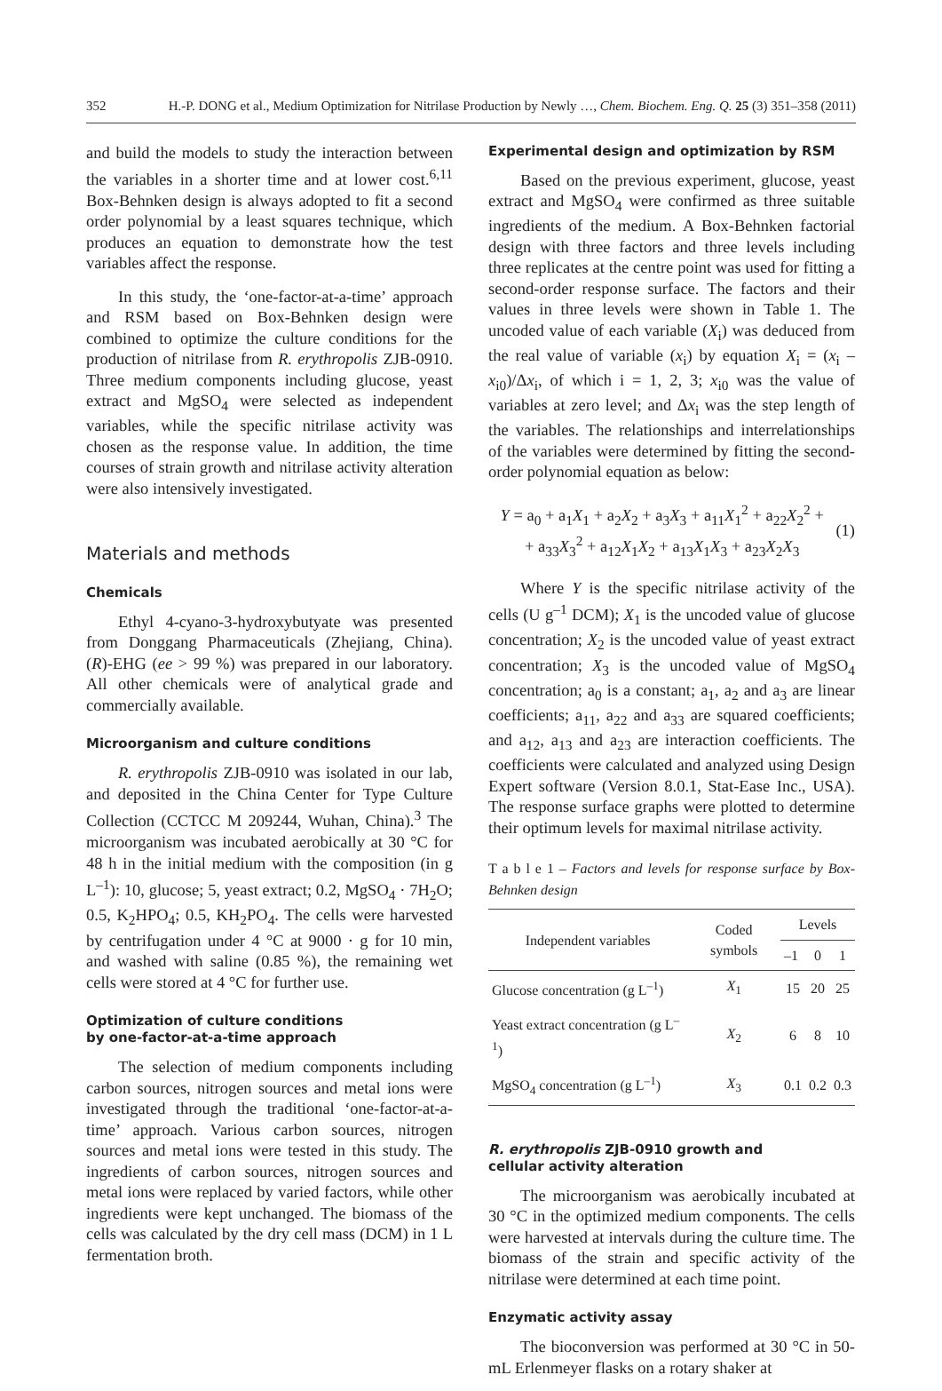352 H.-P. DONG et al., Medium Optimization for Nitrilase Production by Newly …, Chem. Biochem. Eng. Q. 25 (3) 351–358 (2011)
and build the models to study the interaction between the variables in a shorter time and at lower cost.<sup>6,11</sup> Box-Behnken design is always adopted to fit a second order polynomial by a least squares technique, which produces an equation to demonstrate how the test variables affect the response.
In this study, the ‘one-factor-at-a-time’ approach and RSM based on Box-Behnken design were combined to optimize the culture conditions for the production of nitrilase from R. erythropolis ZJB-0910. Three medium components including glucose, yeast extract and MgSO<sub>4</sub> were selected as independent variables, while the specific nitrilase activity was chosen as the response value. In addition, the time courses of strain growth and nitrilase activity alteration were also intensively investigated.
Materials and methods
Chemicals
Ethyl 4-cyano-3-hydroxybutyate was presented from Donggang Pharmaceuticals (Zhejiang, China). (R)-EHG (ee > 99 %) was prepared in our laboratory. All other chemicals were of analytical grade and commercially available.
Microorganism and culture conditions
R. erythropolis ZJB-0910 was isolated in our lab, and deposited in the China Center for Type Culture Collection (CCTCC M 209244, Wuhan, China).<sup>3</sup> The microorganism was incubated aerobically at 30 °C for 48 h in the initial medium with the composition (in g L<sup>–1</sup>): 10, glucose; 5, yeast extract; 0.2, MgSO<sub>4</sub> · 7H<sub>2</sub>O; 0.5, K<sub>2</sub>HPO<sub>4</sub>; 0.5, KH<sub>2</sub>PO<sub>4</sub>. The cells were harvested by centrifugation under 4 °C at 9000 · g for 10 min, and washed with saline (0.85 %), the remaining wet cells were stored at 4 °C for further use.
Optimization of culture conditions
by one-factor-at-a-time approach
The selection of medium components including carbon sources, nitrogen sources and metal ions were investigated through the traditional ‘one-factor-at-a-time’ approach. Various carbon sources, nitrogen sources and metal ions were tested in this study. The ingredients of carbon sources, nitrogen sources and metal ions were replaced by varied factors, while other ingredients were kept unchanged. The biomass of the cells was calculated by the dry cell mass (DCM) in 1 L fermentation broth.
Experimental design and optimization by RSM
Based on the previous experiment, glucose, yeast extract and MgSO<sub>4</sub> were confirmed as three suitable ingredients of the medium. A Box-Behnken factorial design with three factors and three levels including three replicates at the centre point was used for fitting a second-order response surface. The factors and their values in three levels were shown in Table 1. The uncoded value of each variable (X<sub>i</sub>) was deduced from the real value of variable (x<sub>i</sub>) by equation X<sub>i</sub> = (x<sub>i</sub> – x<sub>i0</sub>)/Δx<sub>i</sub>, of which i = 1, 2, 3; x<sub>i0</sub> was the value of variables at zero level; and Δx<sub>i</sub> was the step length of the variables. The relationships and interrelationships of the variables were determined by fitting the second-order polynomial equation as below:
Y = a<sub>0</sub> + a<sub>1</sub>X<sub>1</sub> + a<sub>2</sub>X<sub>2</sub> + a<sub>3</sub>X<sub>3</sub> + a<sub>11</sub>X<sub>1</sub><sup>2</sup> + a<sub>22</sub>X<sub>2</sub><sup>2</sup> +
+ a<sub>33</sub>X<sub>3</sub><sup>2</sup> + a<sub>12</sub>X<sub>1</sub>X<sub>2</sub> + a<sub>13</sub>X<sub>1</sub>X<sub>3</sub> + a<sub>23</sub>X<sub>2</sub>X<sub>3</sub>
(1)
Where Y is the specific nitrilase activity of the cells (U g<sup>–1</sup> DCM); X<sub>1</sub> is the uncoded value of glucose concentration; X<sub>2</sub> is the uncoded value of yeast extract concentration; X<sub>3</sub> is the uncoded value of MgSO<sub>4</sub> concentration; a<sub>0</sub> is a constant; a<sub>1</sub>, a<sub>2</sub> and a<sub>3</sub> are linear coefficients; a<sub>11</sub>, a<sub>22</sub> and a<sub>33</sub> are squared coefficients; and a<sub>12</sub>, a<sub>13</sub> and a<sub>23</sub> are interaction coefficients. The coefficients were calculated and analyzed using Design Expert software (Version 8.0.1, Stat-Ease Inc., USA). The response surface graphs were plotted to determine their optimum levels for maximal nitrilase activity.
T a b l e 1 – Factors and levels for response surface by Box-Behnken design
| Independent variables | Coded symbols | Levels | | |
| | | –1 | 0 | 1 |
| Glucose concentration (g L<sup>–1</sup>) | X<sub>1</sub> | 15 | 20 | 25 |
| Yeast extract concentration (g L<sup>–1</sup>) | X<sub>2</sub> | 6 | 8 | 10 |
| MgSO<sub>4</sub> concentration (g L<sup>–1</sup>) | X<sub>3</sub> | 0.1 | 0.2 | 0.3 |
R. erythropolis ZJB-0910 growth and
cellular activity alteration
The microorganism was aerobically incubated at 30 °C in the optimized medium components. The cells were harvested at intervals during the culture time. The biomass of the strain and specific activity of the nitrilase were determined at each time point.
Enzymatic activity assay
The bioconversion was performed at 30 °C in 50-mL Erlenmeyer flasks on a rotary shaker at